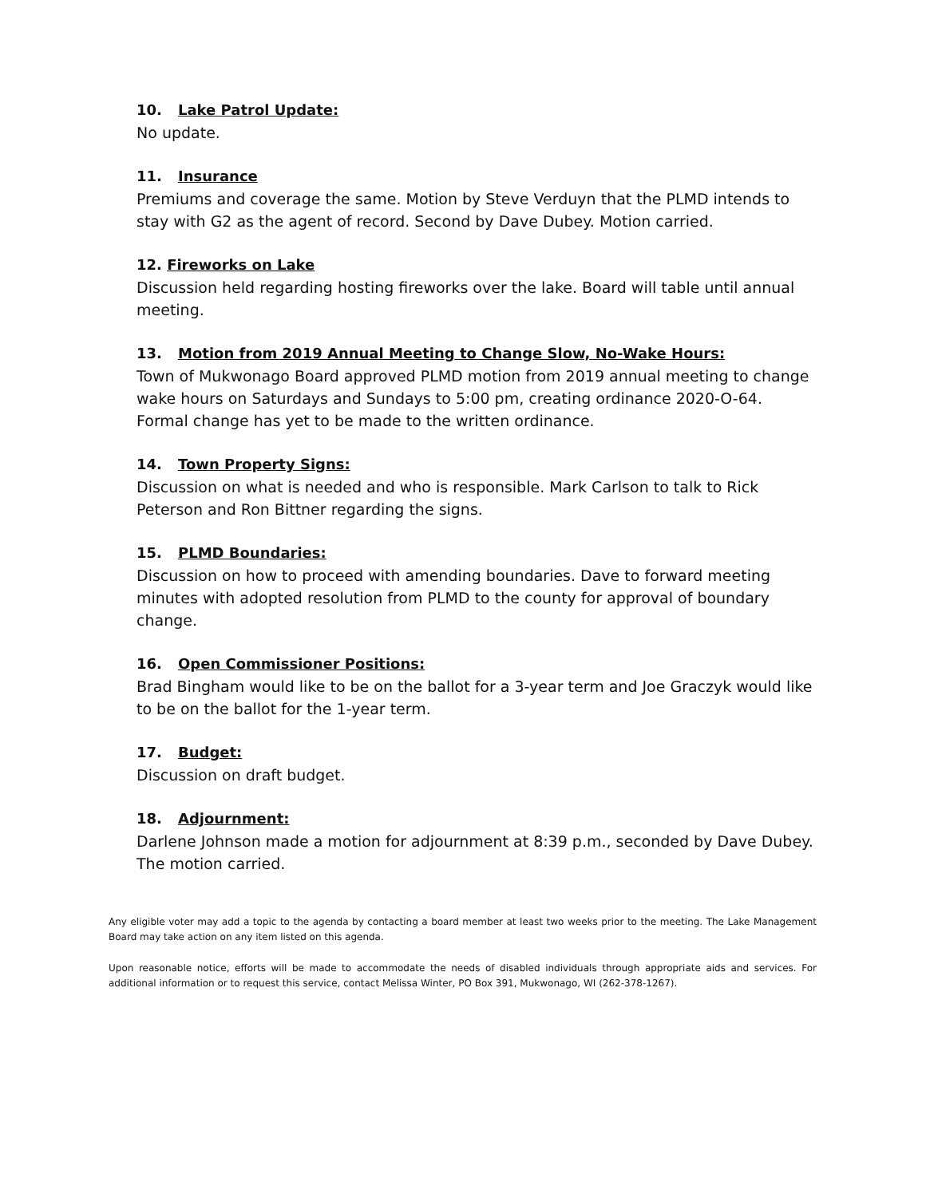10. Lake Patrol Update:
No update.
11. Insurance
Premiums and coverage the same. Motion by Steve Verduyn that the PLMD intends to stay with G2 as the agent of record. Second by Dave Dubey. Motion carried.
12. Fireworks on Lake
Discussion held regarding hosting fireworks over the lake. Board will table until annual meeting.
13. Motion from 2019 Annual Meeting to Change Slow, No-Wake Hours:
Town of Mukwonago Board approved PLMD motion from 2019 annual meeting to change wake hours on Saturdays and Sundays to 5:00 pm, creating ordinance 2020-O-64. Formal change has yet to be made to the written ordinance.
14. Town Property Signs:
Discussion on what is needed and who is responsible. Mark Carlson to talk to Rick Peterson and Ron Bittner regarding the signs.
15. PLMD Boundaries:
Discussion on how to proceed with amending boundaries. Dave to forward meeting minutes with adopted resolution from PLMD to the county for approval of boundary change.
16. Open Commissioner Positions:
Brad Bingham would like to be on the ballot for a 3-year term and Joe Graczyk would like to be on the ballot for the 1-year term.
17. Budget:
Discussion on draft budget.
18. Adjournment:
Darlene Johnson made a motion for adjournment at 8:39 p.m., seconded by Dave Dubey. The motion carried.
Any eligible voter may add a topic to the agenda by contacting a board member at least two weeks prior to the meeting. The Lake Management Board may take action on any item listed on this agenda.
Upon reasonable notice, efforts will be made to accommodate the needs of disabled individuals through appropriate aids and services. For additional information or to request this service, contact Melissa Winter, PO Box 391, Mukwonago, WI (262-378-1267).